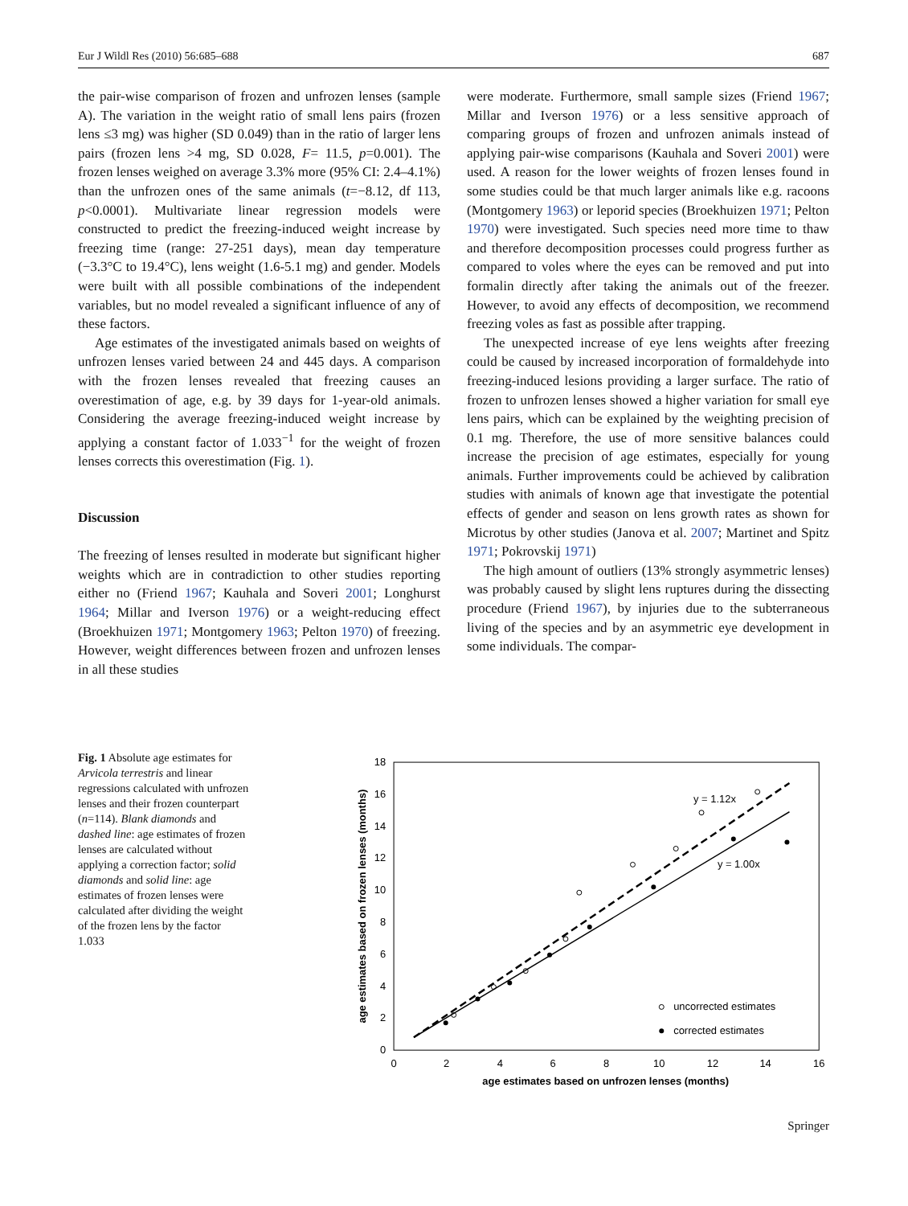Eur J Wildl Res (2010) 56:685–688 687
the pair-wise comparison of frozen and unfrozen lenses (sample A). The variation in the weight ratio of small lens pairs (frozen lens ≤3 mg) was higher (SD 0.049) than in the ratio of larger lens pairs (frozen lens >4 mg, SD 0.028, F= 11.5, p=0.001). The frozen lenses weighed on average 3.3% more (95% CI: 2.4–4.1%) than the unfrozen ones of the same animals (t=−8.12, df 113, p<0.0001). Multivariate linear regression models were constructed to predict the freezing-induced weight increase by freezing time (range: 27-251 days), mean day temperature (−3.3°C to 19.4°C), lens weight (1.6-5.1 mg) and gender. Models were built with all possible combinations of the independent variables, but no model revealed a significant influence of any of these factors.
Age estimates of the investigated animals based on weights of unfrozen lenses varied between 24 and 445 days. A comparison with the frozen lenses revealed that freezing causes an overestimation of age, e.g. by 39 days for 1-year-old animals. Considering the average freezing-induced weight increase by applying a constant factor of 1.033<sup>−1</sup> for the weight of frozen lenses corrects this overestimation (Fig. 1).
Discussion
The freezing of lenses resulted in moderate but significant higher weights which are in contradiction to other studies reporting either no (Friend 1967; Kauhala and Soveri 2001; Longhurst 1964; Millar and Iverson 1976) or a weight-reducing effect (Broekhuizen 1971; Montgomery 1963; Pelton 1970) of freezing. However, weight differences between frozen and unfrozen lenses in all these studies
were moderate. Furthermore, small sample sizes (Friend 1967; Millar and Iverson 1976) or a less sensitive approach of comparing groups of frozen and unfrozen animals instead of applying pair-wise comparisons (Kauhala and Soveri 2001) were used. A reason for the lower weights of frozen lenses found in some studies could be that much larger animals like e.g. racoons (Montgomery 1963) or leporid species (Broekhuizen 1971; Pelton 1970) were investigated. Such species need more time to thaw and therefore decomposition processes could progress further as compared to voles where the eyes can be removed and put into formalin directly after taking the animals out of the freezer. However, to avoid any effects of decomposition, we recommend freezing voles as fast as possible after trapping.
The unexpected increase of eye lens weights after freezing could be caused by increased incorporation of formaldehyde into freezing-induced lesions providing a larger surface. The ratio of frozen to unfrozen lenses showed a higher variation for small eye lens pairs, which can be explained by the weighting precision of 0.1 mg. Therefore, the use of more sensitive balances could increase the precision of age estimates, especially for young animals. Further improvements could be achieved by calibration studies with animals of known age that investigate the potential effects of gender and season on lens growth rates as shown for Microtus by other studies (Janova et al. 2007; Martinet and Spitz 1971; Pokrovskij 1971)
The high amount of outliers (13% strongly asymmetric lenses) was probably caused by slight lens ruptures during the dissecting procedure (Friend 1967), by injuries due to the subterraneous living of the species and by an asymmetric eye development in some individuals. The compar-
Fig. 1 Absolute age estimates for Arvicola terrestris and linear regressions calculated with unfrozen lenses and their frozen counterpart (n=114). Blank diamonds and dashed line: age estimates of frozen lenses are calculated without applying a correction factor; solid diamonds and solid line: age estimates of frozen lenses were calculated after dividing the weight of the frozen lens by the factor 1.033
0
2
4
6
8
10
12
14
16
18
0
2
4
6
8
10
12
14
16
age estimates based on unfrozen lenses (months)
age estimates based on frozen lenses (months)
y = 1.12x
y = 1.00x
uncorrected estimates
corrected estimates
Springer